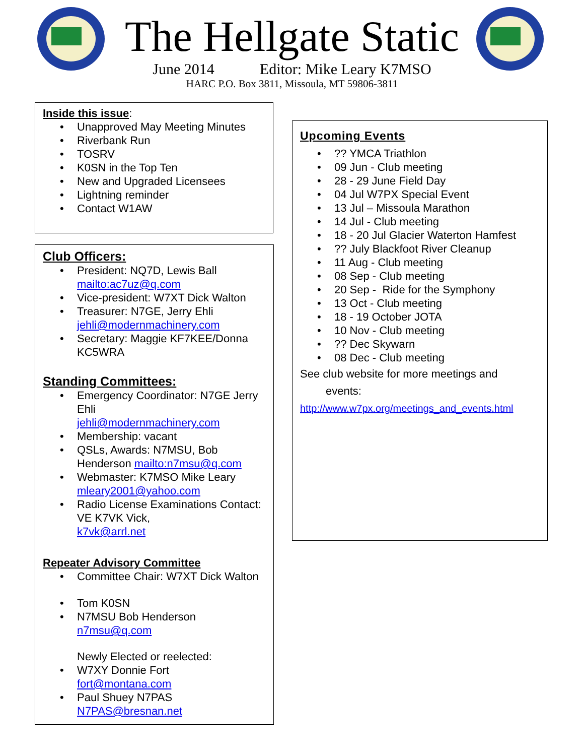The Hellgate Static
June 2014 Editor: Mike Leary K7MSO
HARC P.O. Box 3811, Missoula, MT 59806-3811
Inside this issue:
Unapproved May Meeting Minutes
Riverbank Run
TOSRV
K0SN in the Top Ten
New and Upgraded Licensees
Lightning reminder
Contact W1AW
Club Officers:
President: NQ7D, Lewis Ball
mailto:ac7uz@q.com
Vice-president: W7XT Dick Walton
Treasurer: N7GE, Jerry Ehli
jehli@modernmachinery.com
Secretary: Maggie KF7KEE/Donna KC5WRA
Standing Committees:
Emergency Coordinator: N7GE Jerry Ehli
jehli@modernmachinery.com
Membership: vacant
QSLs, Awards: N7MSU, Bob Henderson mailto:n7msu@q.com
Webmaster: K7MSO Mike Leary
mleary2001@yahoo.com
Radio License Examinations Contact: VE K7VK Vick,
k7vk@arrl.net
Repeater Advisory Committee
Committee Chair: W7XT Dick Walton
Tom K0SN
N7MSU Bob Henderson
n7msu@q.com
Newly Elected or reelected:
W7XY Donnie Fort
fort@montana.com
Paul Shuey N7PAS
N7PAS@bresnan.net
Upcoming Events
?? YMCA Triathlon
09 Jun - Club meeting
28 - 29 June Field Day
04 Jul W7PX Special Event
13 Jul – Missoula Marathon
14 Jul - Club meeting
18 - 20 Jul Glacier Waterton Hamfest
?? July Blackfoot River Cleanup
11 Aug - Club meeting
08 Sep - Club meeting
20 Sep - Ride for the Symphony
13 Oct - Club meeting
18 - 19 October JOTA
10 Nov - Club meeting
?? Dec Skywarn
08 Dec - Club meeting
See club website for more meetings and
events:
http://www.w7px.org/meetings_and_events.html